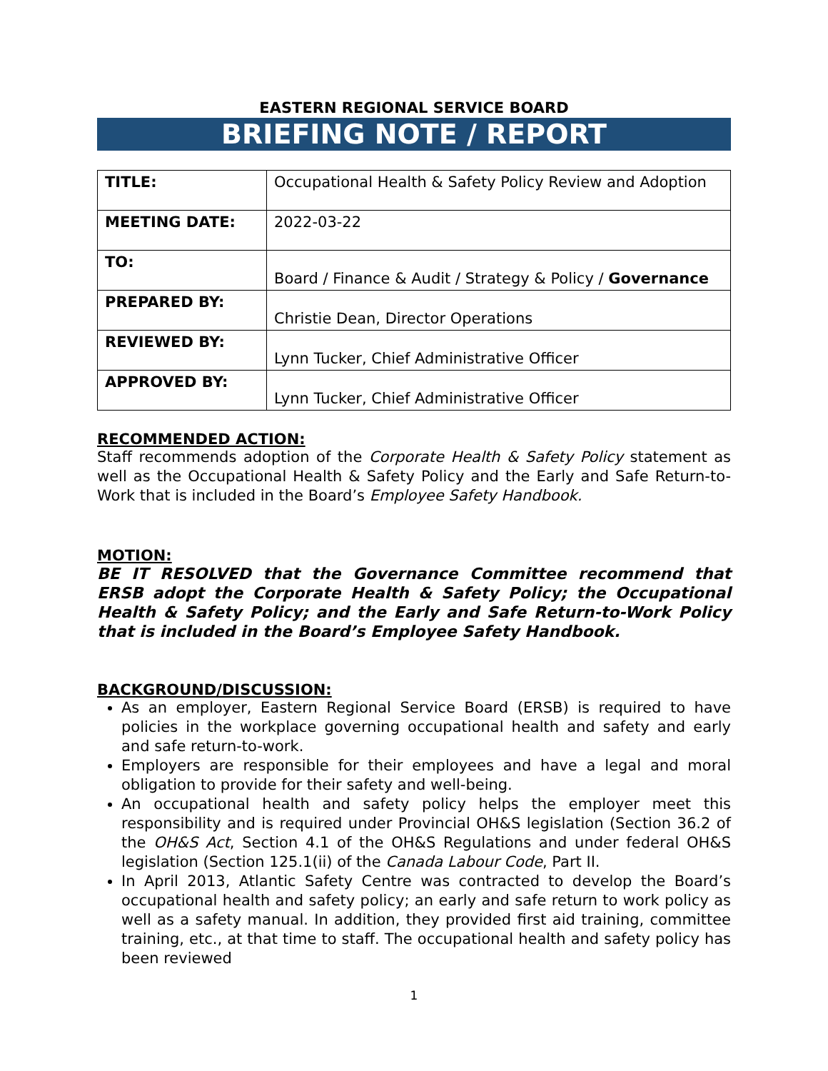EASTERN REGIONAL SERVICE BOARD
BRIEFING NOTE / REPORT
| TITLE: | Occupational Health & Safety Policy Review and Adoption |
| MEETING DATE: | 2022-03-22 |
| TO: | Board / Finance & Audit / Strategy & Policy / Governance |
| PREPARED BY: | Christie Dean, Director Operations |
| REVIEWED BY: | Lynn Tucker, Chief Administrative Officer |
| APPROVED BY: | Lynn Tucker, Chief Administrative Officer |
RECOMMENDED ACTION:
Staff recommends adoption of the Corporate Health & Safety Policy statement as well as the Occupational Health & Safety Policy and the Early and Safe Return-to-Work that is included in the Board’s Employee Safety Handbook.
MOTION:
BE IT RESOLVED that the Governance Committee recommend that ERSB adopt the Corporate Health & Safety Policy; the Occupational Health & Safety Policy; and the Early and Safe Return-to-Work Policy that is included in the Board’s Employee Safety Handbook.
BACKGROUND/DISCUSSION:
As an employer, Eastern Regional Service Board (ERSB) is required to have policies in the workplace governing occupational health and safety and early and safe return-to-work.
Employers are responsible for their employees and have a legal and moral obligation to provide for their safety and well-being.
An occupational health and safety policy helps the employer meet this responsibility and is required under Provincial OH&S legislation (Section 36.2 of the OH&S Act, Section 4.1 of the OH&S Regulations and under federal OH&S legislation (Section 125.1(ii) of the Canada Labour Code, Part II.
In April 2013, Atlantic Safety Centre was contracted to develop the Board’s occupational health and safety policy; an early and safe return to work policy as well as a safety manual. In addition, they provided first aid training, committee training, etc., at that time to staff. The occupational health and safety policy has been reviewed
1